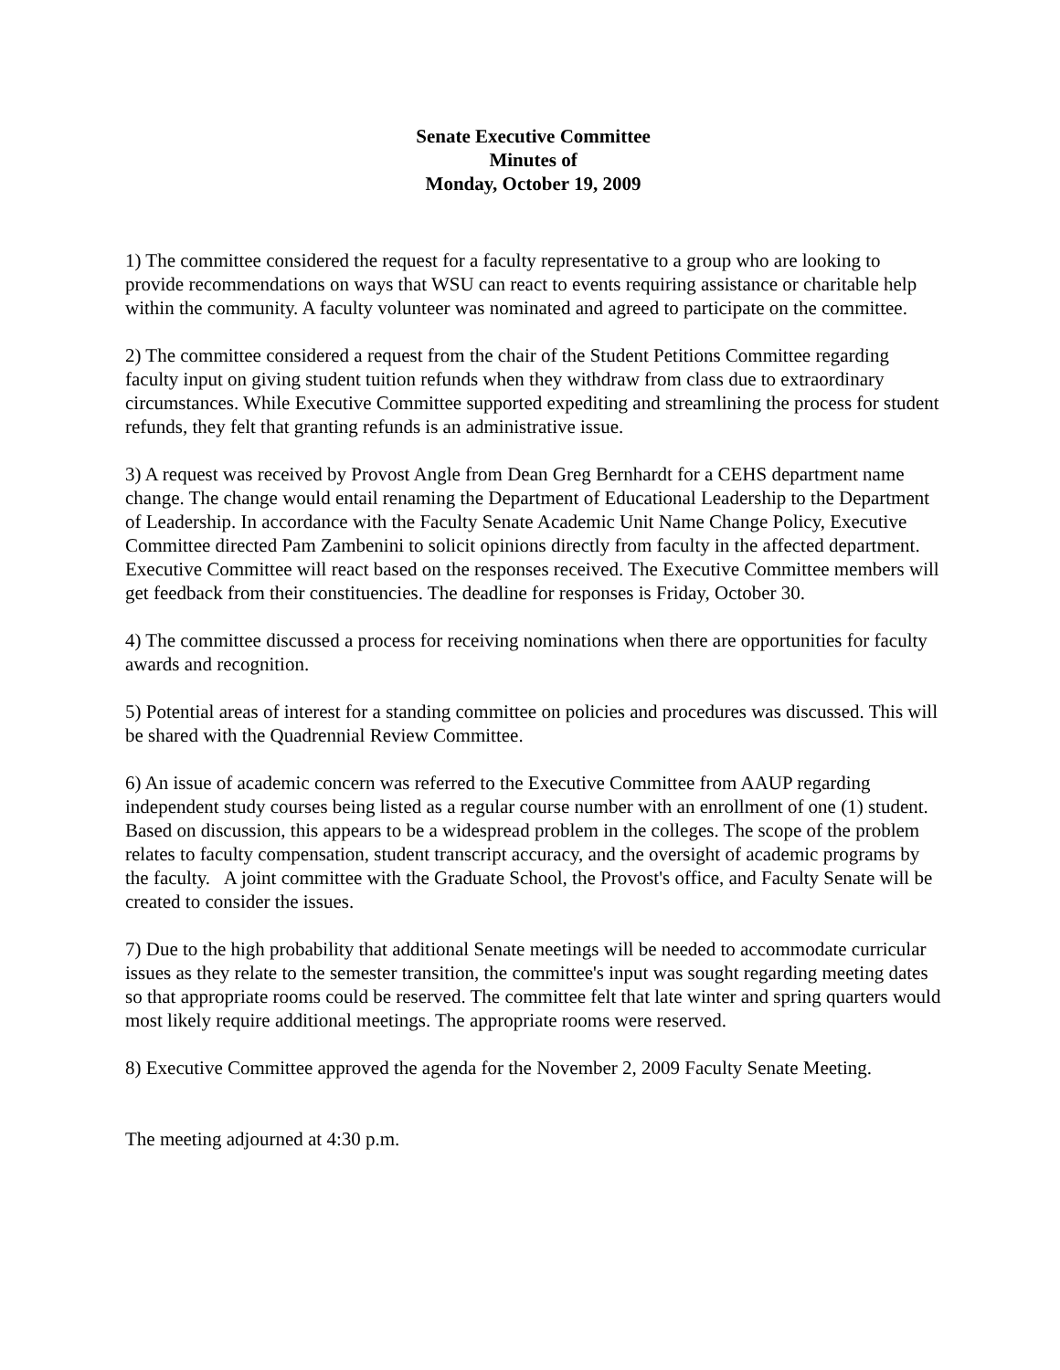Senate Executive Committee
Minutes of
Monday, October 19, 2009
1) The committee considered the request for a faculty representative to a group who are looking to provide recommendations on ways that WSU can react to events requiring assistance or charitable help within the community. A faculty volunteer was nominated and agreed to participate on the committee.
2) The committee considered a request from the chair of the Student Petitions Committee regarding faculty input on giving student tuition refunds when they withdraw from class due to extraordinary circumstances. While Executive Committee supported expediting and streamlining the process for student refunds, they felt that granting refunds is an administrative issue.
3) A request was received by Provost Angle from Dean Greg Bernhardt for a CEHS department name change. The change would entail renaming the Department of Educational Leadership to the Department of Leadership. In accordance with the Faculty Senate Academic Unit Name Change Policy, Executive Committee directed Pam Zambenini to solicit opinions directly from faculty in the affected department. Executive Committee will react based on the responses received. The Executive Committee members will get feedback from their constituencies. The deadline for responses is Friday, October 30.
4) The committee discussed a process for receiving nominations when there are opportunities for faculty awards and recognition.
5) Potential areas of interest for a standing committee on policies and procedures was discussed. This will be shared with the Quadrennial Review Committee.
6) An issue of academic concern was referred to the Executive Committee from AAUP regarding independent study courses being listed as a regular course number with an enrollment of one (1) student. Based on discussion, this appears to be a widespread problem in the colleges. The scope of the problem relates to faculty compensation, student transcript accuracy, and the oversight of academic programs by the faculty. A joint committee with the Graduate School, the Provost's office, and Faculty Senate will be created to consider the issues.
7) Due to the high probability that additional Senate meetings will be needed to accommodate curricular issues as they relate to the semester transition, the committee's input was sought regarding meeting dates so that appropriate rooms could be reserved. The committee felt that late winter and spring quarters would most likely require additional meetings. The appropriate rooms were reserved.
8) Executive Committee approved the agenda for the November 2, 2009 Faculty Senate Meeting.
The meeting adjourned at 4:30 p.m.